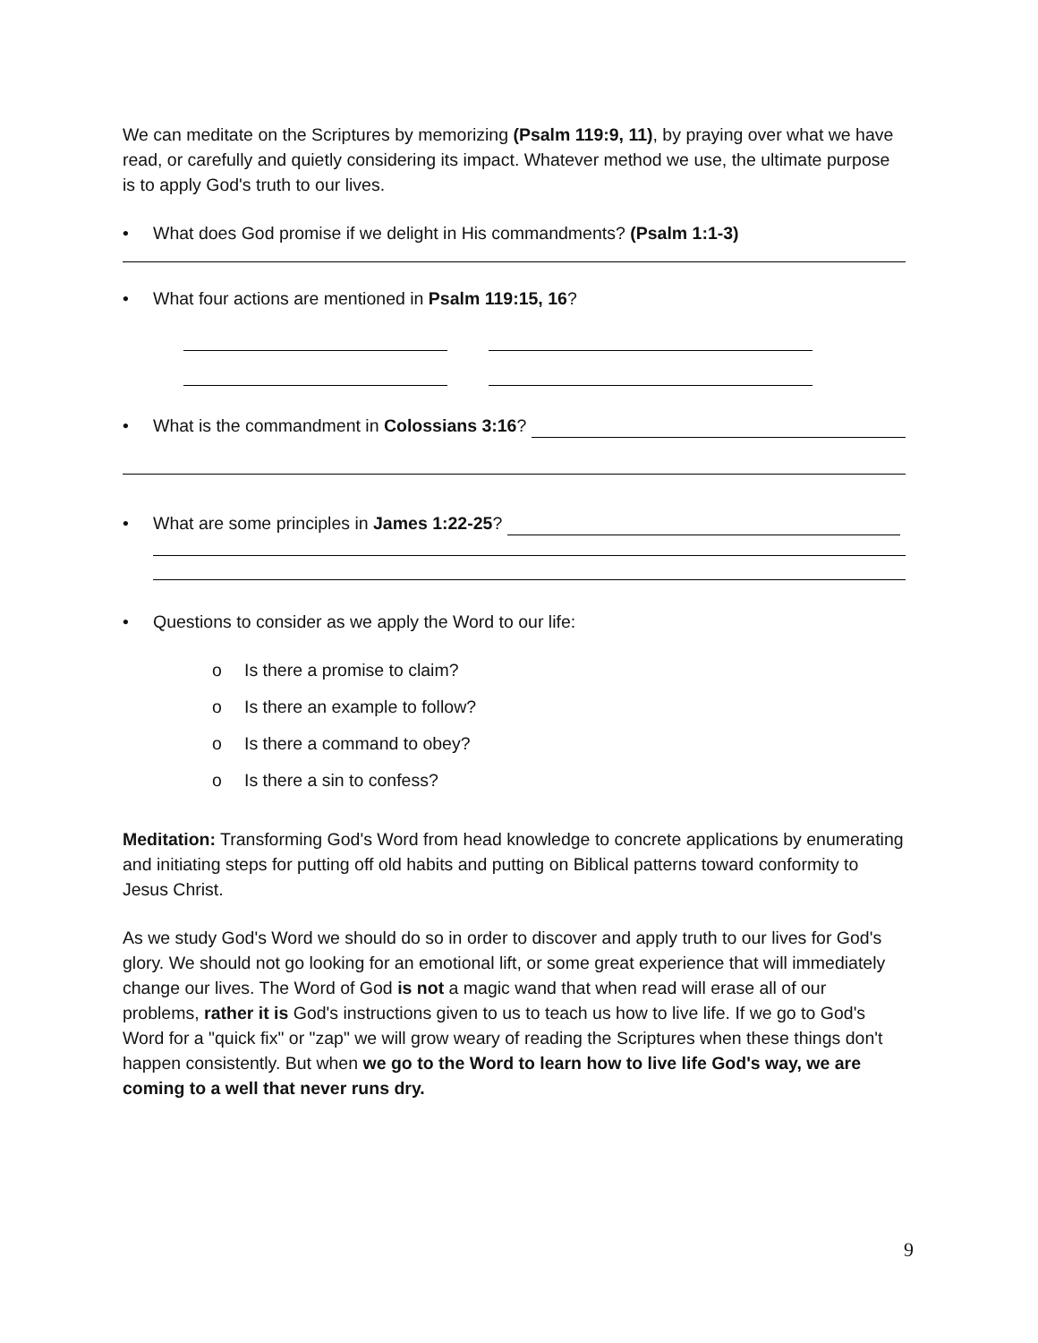We can meditate on the Scriptures by memorizing (Psalm 119:9, 11), by praying over what we have read, or carefully and quietly considering its impact. Whatever method we use, the ultimate purpose is to apply God's truth to our lives.
• What does God promise if we delight in His commandments? (Psalm 1:1-3)
• What four actions are mentioned in Psalm 119:15, 16?
• What is the commandment in Colossians 3:16?
• What are some principles in James 1:22-25?
• Questions to consider as we apply the Word to our life:
o Is there a promise to claim?
o Is there an example to follow?
o Is there a command to obey?
o Is there a sin to confess?
Meditation: Transforming God's Word from head knowledge to concrete applications by enumerating and initiating steps for putting off old habits and putting on Biblical patterns toward conformity to Jesus Christ.
As we study God's Word we should do so in order to discover and apply truth to our lives for God's glory. We should not go looking for an emotional lift, or some great experience that will immediately change our lives. The Word of God is not a magic wand that when read will erase all of our problems, rather it is God's instructions given to us to teach us how to live life. If we go to God's Word for a "quick fix" or "zap" we will grow weary of reading the Scriptures when these things don't happen consistently. But when we go to the Word to learn how to live life God's way, we are coming to a well that never runs dry.
9